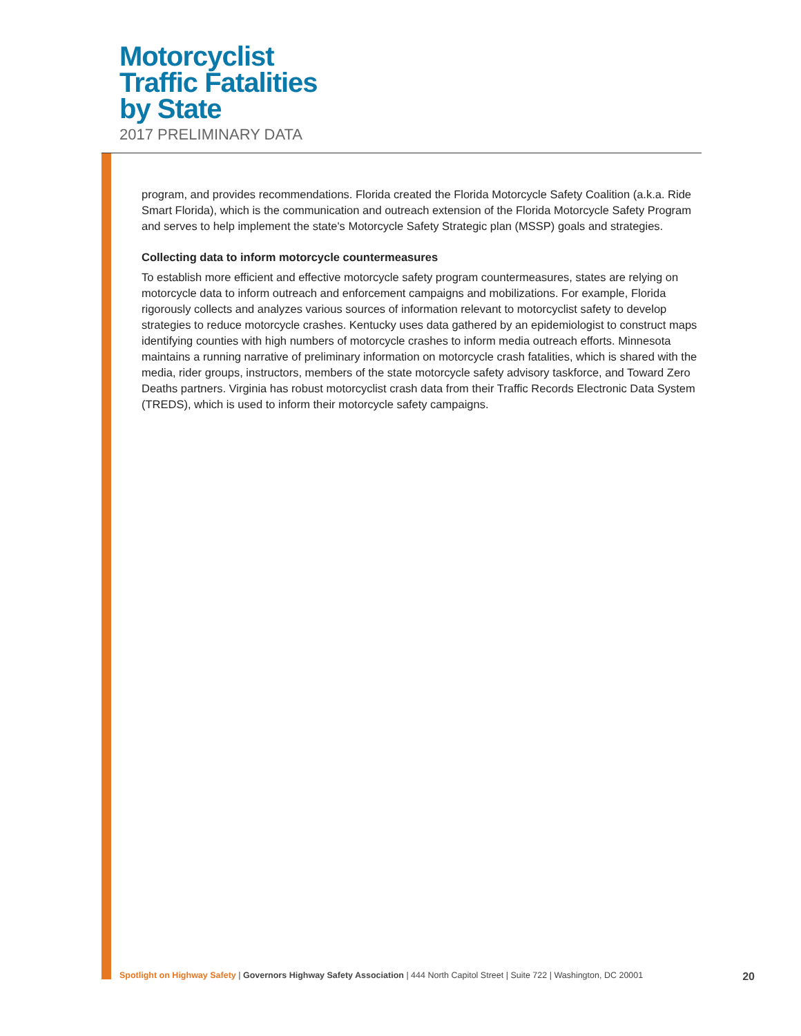Motorcyclist
Traffic Fatalities
by State
2017 PRELIMINARY DATA
program, and provides recommendations. Florida created the Florida Motorcycle Safety Coalition (a.k.a. Ride Smart Florida), which is the communication and outreach extension of the Florida Motorcycle Safety Program and serves to help implement the state's Motorcycle Safety Strategic plan (MSSP) goals and strategies.
Collecting data to inform motorcycle countermeasures
To establish more efficient and effective motorcycle safety program countermeasures, states are relying on motorcycle data to inform outreach and enforcement campaigns and mobilizations. For example, Florida rigorously collects and analyzes various sources of information relevant to motorcyclist safety to develop strategies to reduce motorcycle crashes. Kentucky uses data gathered by an epidemiologist to construct maps identifying counties with high numbers of motorcycle crashes to inform media outreach efforts. Minnesota maintains a running narrative of preliminary information on motorcycle crash fatalities, which is shared with the media, rider groups, instructors, members of the state motorcycle safety advisory taskforce, and Toward Zero Deaths partners. Virginia has robust motorcyclist crash data from their Traffic Records Electronic Data System (TREDS), which is used to inform their motorcycle safety campaigns.
Spotlight on Highway Safety | Governors Highway Safety Association | 444 North Capitol Street | Suite 722 | Washington, DC 20001 20